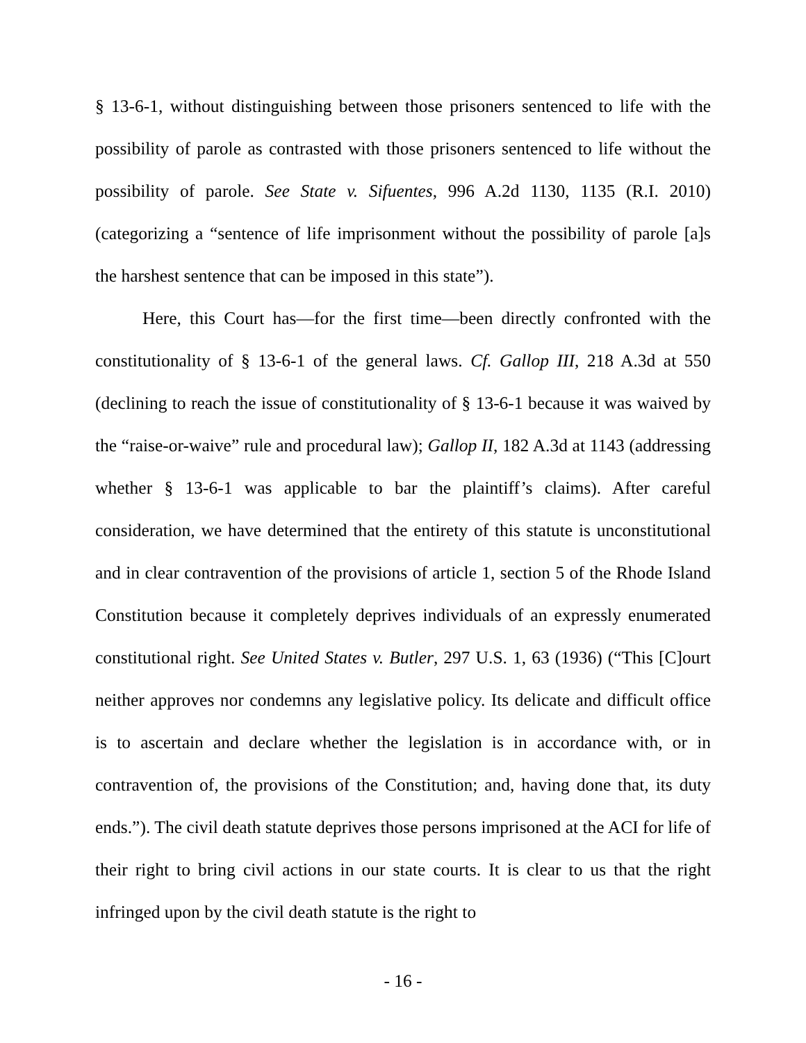§ 13-6-1, without distinguishing between those prisoners sentenced to life with the possibility of parole as contrasted with those prisoners sentenced to life without the possibility of parole. See State v. Sifuentes, 996 A.2d 1130, 1135 (R.I. 2010) (categorizing a “sentence of life imprisonment without the possibility of parole [a]s the harshest sentence that can be imposed in this state”).
Here, this Court has—for the first time—been directly confronted with the constitutionality of § 13-6-1 of the general laws. Cf. Gallop III, 218 A.3d at 550 (declining to reach the issue of constitutionality of § 13-6-1 because it was waived by the “raise-or-waive” rule and procedural law); Gallop II, 182 A.3d at 1143 (addressing whether § 13-6-1 was applicable to bar the plaintiff’s claims). After careful consideration, we have determined that the entirety of this statute is unconstitutional and in clear contravention of the provisions of article 1, section 5 of the Rhode Island Constitution because it completely deprives individuals of an expressly enumerated constitutional right. See United States v. Butler, 297 U.S. 1, 63 (1936) (“This [C]ourt neither approves nor condemns any legislative policy. Its delicate and difficult office is to ascertain and declare whether the legislation is in accordance with, or in contravention of, the provisions of the Constitution; and, having done that, its duty ends.”). The civil death statute deprives those persons imprisoned at the ACI for life of their right to bring civil actions in our state courts. It is clear to us that the right infringed upon by the civil death statute is the right to
- 16 -